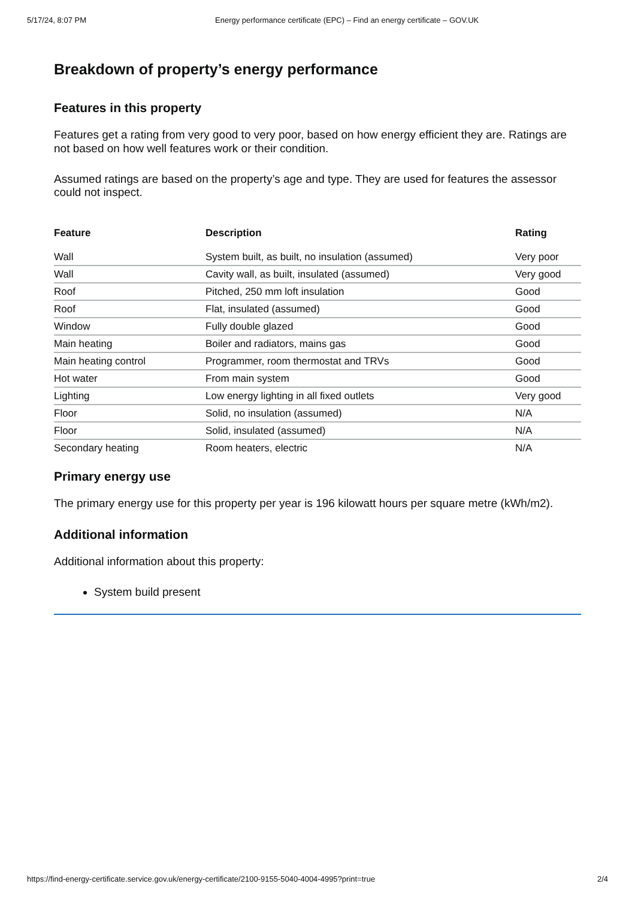5/17/24, 8:07 PM Energy performance certificate (EPC) – Find an energy certificate – GOV.UK
Breakdown of property’s energy performance
Features in this property
Features get a rating from very good to very poor, based on how energy efficient they are. Ratings are not based on how well features work or their condition.
Assumed ratings are based on the property’s age and type. They are used for features the assessor could not inspect.
| Feature | Description | Rating |
| --- | --- | --- |
| Wall | System built, as built, no insulation (assumed) | Very poor |
| Wall | Cavity wall, as built, insulated (assumed) | Very good |
| Roof | Pitched, 250 mm loft insulation | Good |
| Roof | Flat, insulated (assumed) | Good |
| Window | Fully double glazed | Good |
| Main heating | Boiler and radiators, mains gas | Good |
| Main heating control | Programmer, room thermostat and TRVs | Good |
| Hot water | From main system | Good |
| Lighting | Low energy lighting in all fixed outlets | Very good |
| Floor | Solid, no insulation (assumed) | N/A |
| Floor | Solid, insulated (assumed) | N/A |
| Secondary heating | Room heaters, electric | N/A |
Primary energy use
The primary energy use for this property per year is 196 kilowatt hours per square metre (kWh/m2).
Additional information
Additional information about this property:
System build present
https://find-energy-certificate.service.gov.uk/energy-certificate/2100-9155-5040-4004-4995?print=true 2/4